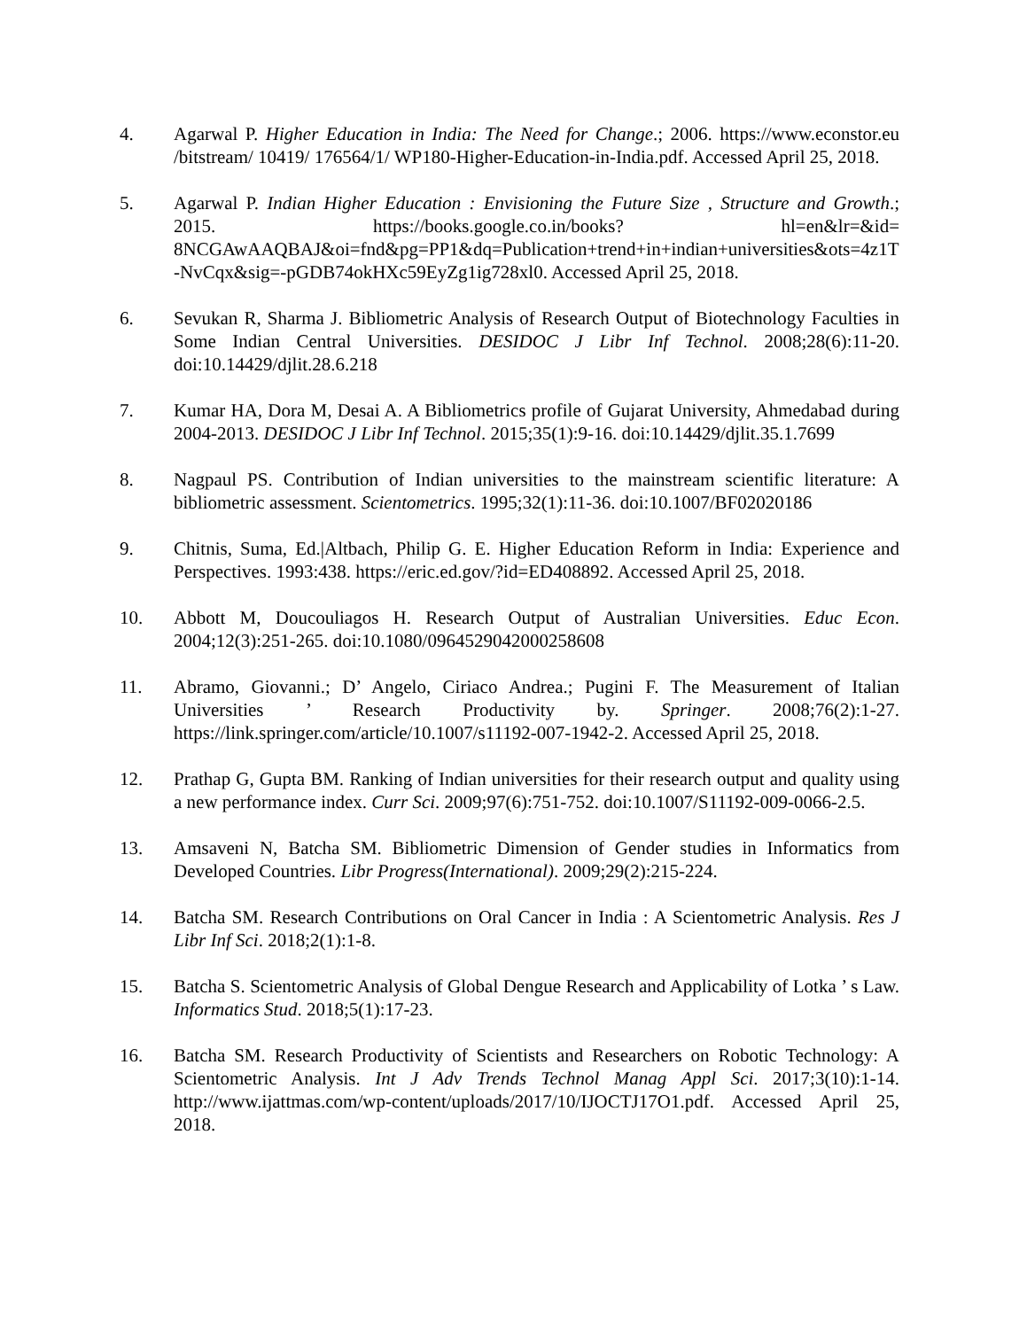4. Agarwal P. Higher Education in India: The Need for Change.; 2006. https://www.econstor.eu /bitstream/ 10419/ 176564/1/ WP180-Higher-Education-in-India.pdf. Accessed April 25, 2018.
5. Agarwal P. Indian Higher Education : Envisioning the Future Size , Structure and Growth.; 2015. https://books.google.co.in/books? hl=en&lr=&id= 8NCGAwAAQBAJ&oi=fnd&pg=PP1&dq=Publication+trend+in+indian+universities&ots=4z1T-NvCqx&sig=-pGDB74okHXc59EyZg1ig728xl0. Accessed April 25, 2018.
6. Sevukan R, Sharma J. Bibliometric Analysis of Research Output of Biotechnology Faculties in Some Indian Central Universities. DESIDOC J Libr Inf Technol. 2008;28(6):11-20. doi:10.14429/djlit.28.6.218
7. Kumar HA, Dora M, Desai A. A Bibliometrics profile of Gujarat University, Ahmedabad during 2004-2013. DESIDOC J Libr Inf Technol. 2015;35(1):9-16. doi:10.14429/djlit.35.1.7699
8. Nagpaul PS. Contribution of Indian universities to the mainstream scientific literature: A bibliometric assessment. Scientometrics. 1995;32(1):11-36. doi:10.1007/BF02020186
9. Chitnis, Suma, Ed.|Altbach, Philip G. E. Higher Education Reform in India: Experience and Perspectives. 1993:438. https://eric.ed.gov/?id=ED408892. Accessed April 25, 2018.
10. Abbott M, Doucouliagos H. Research Output of Australian Universities. Educ Econ. 2004;12(3):251-265. doi:10.1080/0964529042000258608
11. Abramo, Giovanni.; D’ Angelo, Ciriaco Andrea.; Pugini F. The Measurement of Italian Universities ’ Research Productivity by. Springer. 2008;76(2):1-27. https://link.springer.com/article/10.1007/s11192-007-1942-2. Accessed April 25, 2018.
12. Prathap G, Gupta BM. Ranking of Indian universities for their research output and quality using a new performance index. Curr Sci. 2009;97(6):751-752. doi:10.1007/S11192-009-0066-2.5.
13. Amsaveni N, Batcha SM. Bibliometric Dimension of Gender studies in Informatics from Developed Countries. Libr Progress(International). 2009;29(2):215-224.
14. Batcha SM. Research Contributions on Oral Cancer in India : A Scientometric Analysis. Res J Libr Inf Sci. 2018;2(1):1-8.
15. Batcha S. Scientometric Analysis of Global Dengue Research and Applicability of Lotka ’ s Law. Informatics Stud. 2018;5(1):17-23.
16. Batcha SM. Research Productivity of Scientists and Researchers on Robotic Technology: A Scientometric Analysis. Int J Adv Trends Technol Manag Appl Sci. 2017;3(10):1-14. http://www.ijattmas.com/wp-content/uploads/2017/10/IJOCTJ17O1.pdf. Accessed April 25, 2018.